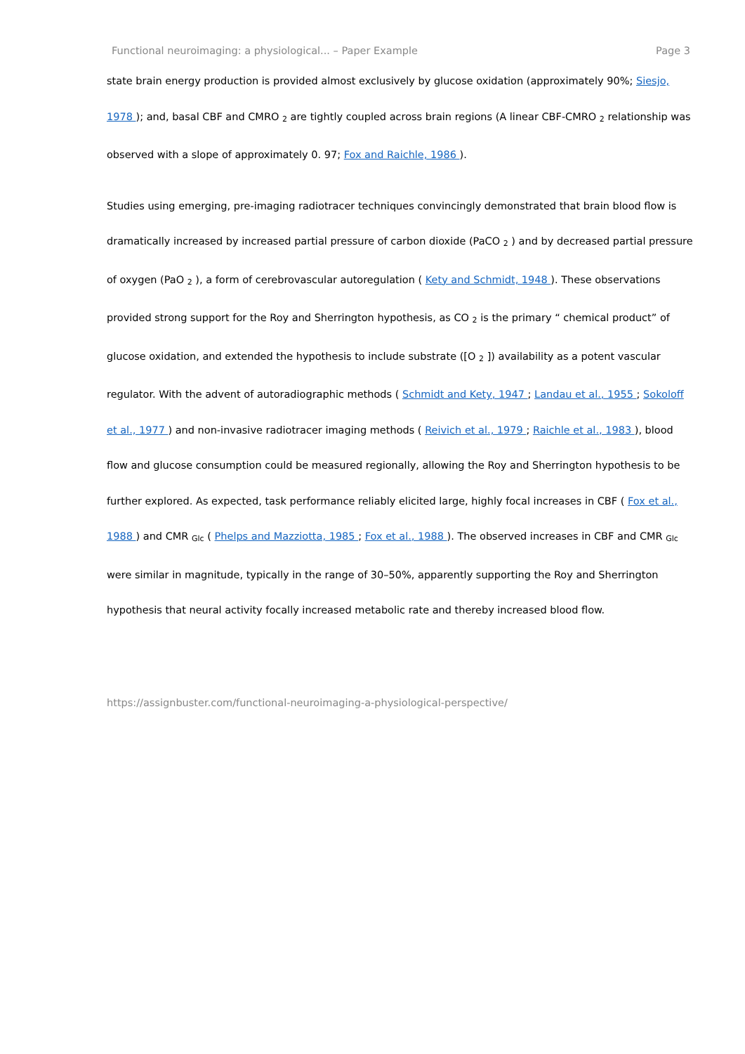Functional neuroimaging: a physiological... – Paper Example Page 3
state brain energy production is provided almost exclusively by glucose oxidation (approximately 90%; Siesjo, 1978 ); and, basal CBF and CMRO <sub>2</sub> are tightly coupled across brain regions (A linear CBF-CMRO <sub>2</sub> relationship was observed with a slope of approximately 0. 97; Fox and Raichle, 1986 ).
Studies using emerging, pre-imaging radiotracer techniques convincingly demonstrated that brain blood flow is dramatically increased by increased partial pressure of carbon dioxide (PaCO <sub>2</sub> ) and by decreased partial pressure of oxygen (PaO <sub>2</sub> ), a form of cerebrovascular autoregulation ( Kety and Schmidt, 1948 ). These observations provided strong support for the Roy and Sherrington hypothesis, as CO <sub>2</sub> is the primary “ chemical product” of glucose oxidation, and extended the hypothesis to include substrate ([O <sub>2</sub> ]) availability as a potent vascular regulator. With the advent of autoradiographic methods ( Schmidt and Kety, 1947 ; Landau et al., 1955 ; Sokoloff et al., 1977 ) and non-invasive radiotracer imaging methods ( Reivich et al., 1979 ; Raichle et al., 1983 ), blood flow and glucose consumption could be measured regionally, allowing the Roy and Sherrington hypothesis to be further explored. As expected, task performance reliably elicited large, highly focal increases in CBF ( Fox et al., 1988 ) and CMR <sub>Glc</sub> ( Phelps and Mazziotta, 1985 ; Fox et al., 1988 ). The observed increases in CBF and CMR <sub>Glc</sub> were similar in magnitude, typically in the range of 30–50%, apparently supporting the Roy and Sherrington hypothesis that neural activity focally increased metabolic rate and thereby increased blood flow.
https://assignbuster.com/functional-neuroimaging-a-physiological-perspective/